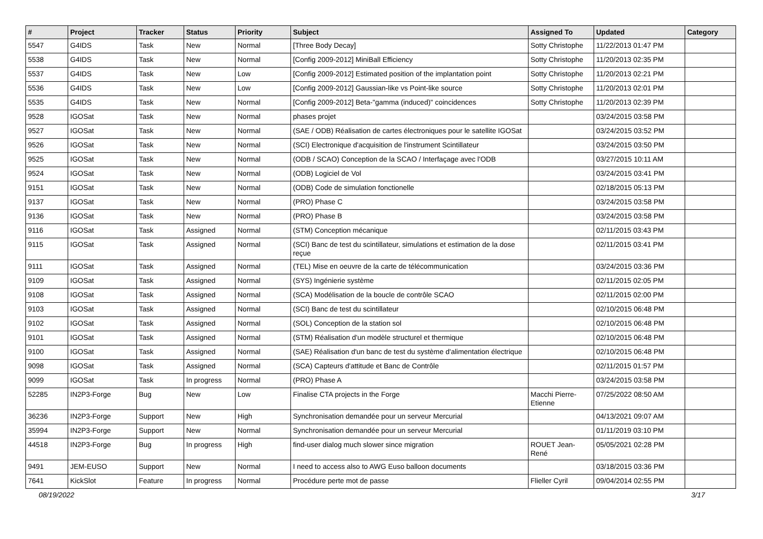| # | Project | Tracker | Status | Priority | Subject | Assigned To | Updated | Category |
| --- | --- | --- | --- | --- | --- | --- | --- | --- |
| 5547 | G4IDS | Task | New | Normal | [Three Body Decay] | Sotty Christophe | 11/22/2013 01:47 PM | |
| 5538 | G4IDS | Task | New | Normal | [Config 2009-2012] MiniBall Efficiency | Sotty Christophe | 11/20/2013 02:35 PM | |
| 5537 | G4IDS | Task | New | Low | [Config 2009-2012] Estimated position of the implantation point | Sotty Christophe | 11/20/2013 02:21 PM | |
| 5536 | G4IDS | Task | New | Low | [Config 2009-2012] Gaussian-like vs Point-like source | Sotty Christophe | 11/20/2013 02:01 PM | |
| 5535 | G4IDS | Task | New | Normal | [Config 2009-2012] Beta-"gamma (induced)" coincidences | Sotty Christophe | 11/20/2013 02:39 PM | |
| 9528 | IGOSat | Task | New | Normal | phases projet | | 03/24/2015 03:58 PM | |
| 9527 | IGOSat | Task | New | Normal | (SAE / ODB) Réalisation de cartes électroniques pour le satellite IGOSat | | 03/24/2015 03:52 PM | |
| 9526 | IGOSat | Task | New | Normal | (SCI) Electronique d'acquisition de l'instrument Scintillateur | | 03/24/2015 03:50 PM | |
| 9525 | IGOSat | Task | New | Normal | (ODB / SCAO) Conception de la SCAO / Interfaçage avec l'ODB | | 03/27/2015 10:11 AM | |
| 9524 | IGOSat | Task | New | Normal | (ODB) Logiciel de Vol | | 03/24/2015 03:41 PM | |
| 9151 | IGOSat | Task | New | Normal | (ODB) Code de simulation fonctionelle | | 02/18/2015 05:13 PM | |
| 9137 | IGOSat | Task | New | Normal | (PRO) Phase C | | 03/24/2015 03:58 PM | |
| 9136 | IGOSat | Task | New | Normal | (PRO) Phase B | | 03/24/2015 03:58 PM | |
| 9116 | IGOSat | Task | Assigned | Normal | (STM) Conception mécanique | | 02/11/2015 03:43 PM | |
| 9115 | IGOSat | Task | Assigned | Normal | (SCI) Banc de test du scintillateur, simulations et estimation de la dose reçue | | 02/11/2015 03:41 PM | |
| 9111 | IGOSat | Task | Assigned | Normal | (TEL) Mise en oeuvre de la carte de télécommunication | | 03/24/2015 03:36 PM | |
| 9109 | IGOSat | Task | Assigned | Normal | (SYS) Ingénierie système | | 02/11/2015 02:05 PM | |
| 9108 | IGOSat | Task | Assigned | Normal | (SCA) Modélisation de la boucle de contrôle SCAO | | 02/11/2015 02:00 PM | |
| 9103 | IGOSat | Task | Assigned | Normal | (SCI) Banc de test du scintillateur | | 02/10/2015 06:48 PM | |
| 9102 | IGOSat | Task | Assigned | Normal | (SOL) Conception de la station sol | | 02/10/2015 06:48 PM | |
| 9101 | IGOSat | Task | Assigned | Normal | (STM) Réalisation d'un modèle structurel et thermique | | 02/10/2015 06:48 PM | |
| 9100 | IGOSat | Task | Assigned | Normal | (SAE) Réalisation d'un banc de test du système d'alimentation électrique | | 02/10/2015 06:48 PM | |
| 9098 | IGOSat | Task | Assigned | Normal | (SCA) Capteurs d'attitude et Banc de Contrôle | | 02/11/2015 01:57 PM | |
| 9099 | IGOSat | Task | In progress | Normal | (PRO) Phase A | | 03/24/2015 03:58 PM | |
| 52285 | IN2P3-Forge | Bug | New | Low | Finalise CTA projects in the Forge | Macchi Pierre-Etienne | 07/25/2022 08:50 AM | |
| 36236 | IN2P3-Forge | Support | New | High | Synchronisation demandée pour un serveur Mercurial | | 04/13/2021 09:07 AM | |
| 35994 | IN2P3-Forge | Support | New | Normal | Synchronisation demandée pour un serveur Mercurial | | 01/11/2019 03:10 PM | |
| 44518 | IN2P3-Forge | Bug | In progress | High | find-user dialog much slower since migration | ROUET Jean-René | 05/05/2021 02:28 PM | |
| 9491 | JEM-EUSO | Support | New | Normal | I need to access also to AWG Euso balloon documents | | 03/18/2015 03:36 PM | |
| 7641 | KickSlot | Feature | In progress | Normal | Procédure perte mot de passe | Flieller Cyril | 09/04/2014 02:55 PM | |
08/19/2022 3/17